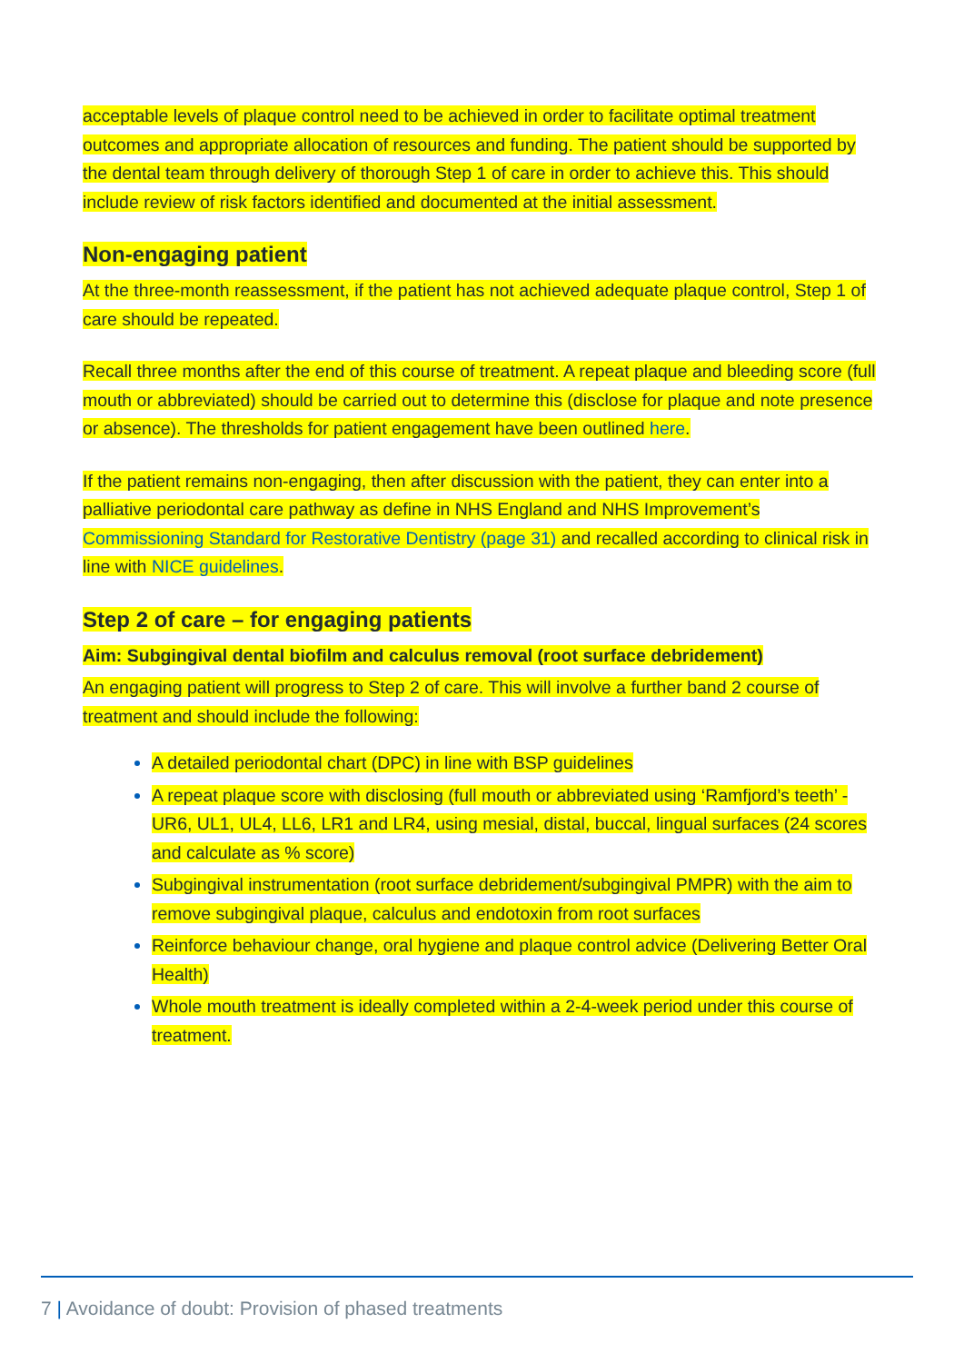acceptable levels of plaque control need to be achieved in order to facilitate optimal treatment outcomes and appropriate allocation of resources and funding. The patient should be supported by the dental team through delivery of thorough Step 1 of care in order to achieve this. This should include review of risk factors identified and documented at the initial assessment.
Non-engaging patient
At the three-month reassessment, if the patient has not achieved adequate plaque control, Step 1 of care should be repeated.
Recall three months after the end of this course of treatment. A repeat plaque and bleeding score (full mouth or abbreviated) should be carried out to determine this (disclose for plaque and note presence or absence). The thresholds for patient engagement have been outlined here.
If the patient remains non-engaging, then after discussion with the patient, they can enter into a palliative periodontal care pathway as define in NHS England and NHS Improvement’s Commissioning Standard for Restorative Dentistry (page 31) and recalled according to clinical risk in line with NICE guidelines.
Step 2 of care – for engaging patients
Aim: Subgingival dental biofilm and calculus removal (root surface debridement)
An engaging patient will progress to Step 2 of care. This will involve a further band 2 course of treatment and should include the following:
A detailed periodontal chart (DPC) in line with BSP guidelines
A repeat plaque score with disclosing (full mouth or abbreviated using ‘Ramfjord’s teeth’ -UR6, UL1, UL4, LL6, LR1 and LR4, using mesial, distal, buccal, lingual surfaces (24 scores and calculate as % score)
Subgingival instrumentation (root surface debridement/subgingival PMPR) with the aim to remove subgingival plaque, calculus and endotoxin from root surfaces
Reinforce behaviour change, oral hygiene and plaque control advice (Delivering Better Oral Health)
Whole mouth treatment is ideally completed within a 2-4-week period under this course of treatment.
7 | Avoidance of doubt: Provision of phased treatments